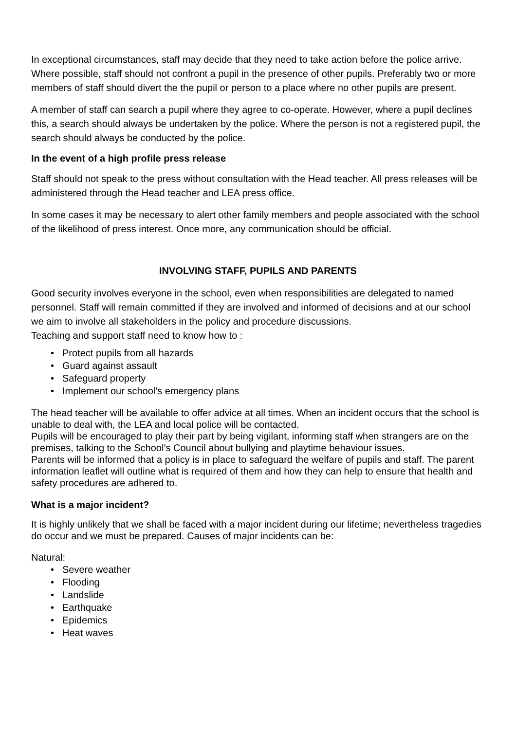In exceptional circumstances, staff may decide that they need to take action before the police arrive. Where possible, staff should not confront a pupil in the presence of other pupils. Preferably two or more members of staff should divert the the pupil or person to a place where no other pupils are present.
A member of staff can search a pupil where they agree to co-operate. However, where a pupil declines this, a search should always be undertaken by the police. Where the person is not a registered pupil, the search should always be conducted by the police.
In the event of a high profile press release
Staff should not speak to the press without consultation with the Head teacher. All press releases will be administered through the Head teacher and LEA press office.
In some cases it may be necessary to alert other family members and people associated with the school of the likelihood of press interest. Once more, any communication should be official.
INVOLVING STAFF, PUPILS AND PARENTS
Good security involves everyone in the school, even when responsibilities are delegated to named personnel. Staff will remain committed if they are involved and informed of decisions and at our school we aim to involve all stakeholders in the policy and procedure discussions.
Teaching and support staff need to know how to :
• Protect pupils from all hazards
• Guard against assault
• Safeguard property
• Implement our school’s emergency plans
The head teacher will be available to offer advice at all times. When an incident occurs that the school is unable to deal with, the LEA and local police will be contacted.
Pupils will be encouraged to play their part by being vigilant, informing staff when strangers are on the premises, talking to the School’s Council about bullying and playtime behaviour issues.
Parents will be informed that a policy is in place to safeguard the welfare of pupils and staff. The parent information leaflet will outline what is required of them and how they can help to ensure that health and safety procedures are adhered to.
What is a major incident?
It is highly unlikely that we shall be faced with a major incident during our lifetime; nevertheless tragedies do occur and we must be prepared. Causes of major incidents can be:
Natural:
• Severe weather
• Flooding
• Landslide
• Earthquake
• Epidemics
• Heat waves